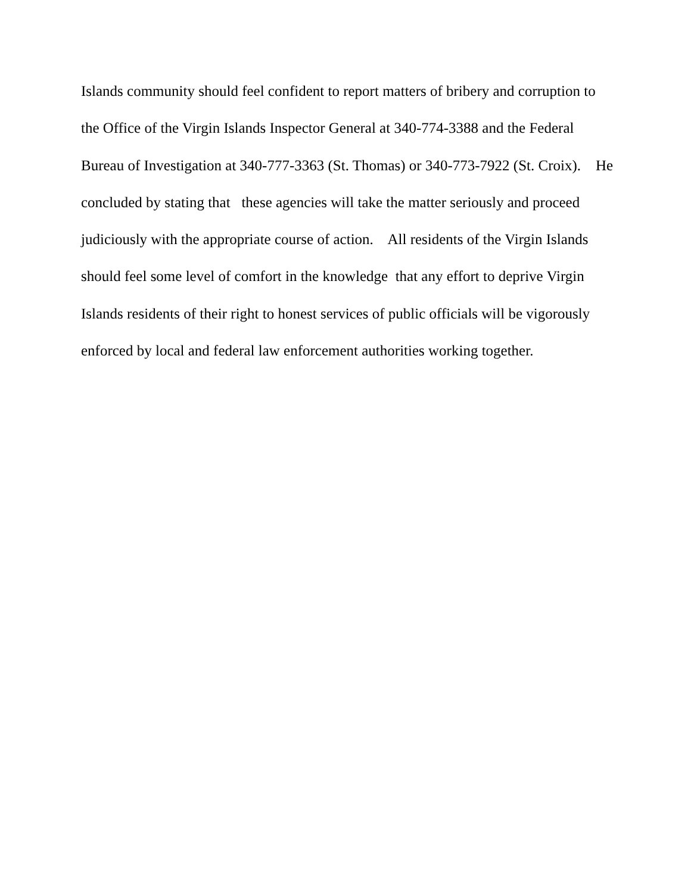Islands community should feel confident to report matters of bribery and corruption to
the Office of the Virgin Islands Inspector General at 340-774-3388 and the Federal
Bureau of Investigation at 340-777-3363 (St. Thomas) or 340-773-7922 (St. Croix). He
concluded by stating that these agencies will take the matter seriously and proceed
judiciously with the appropriate course of action. All residents of the Virgin Islands
should feel some level of comfort in the knowledge that any effort to deprive Virgin
Islands residents of their right to honest services of public officials will be vigorously
enforced by local and federal law enforcement authorities working together.